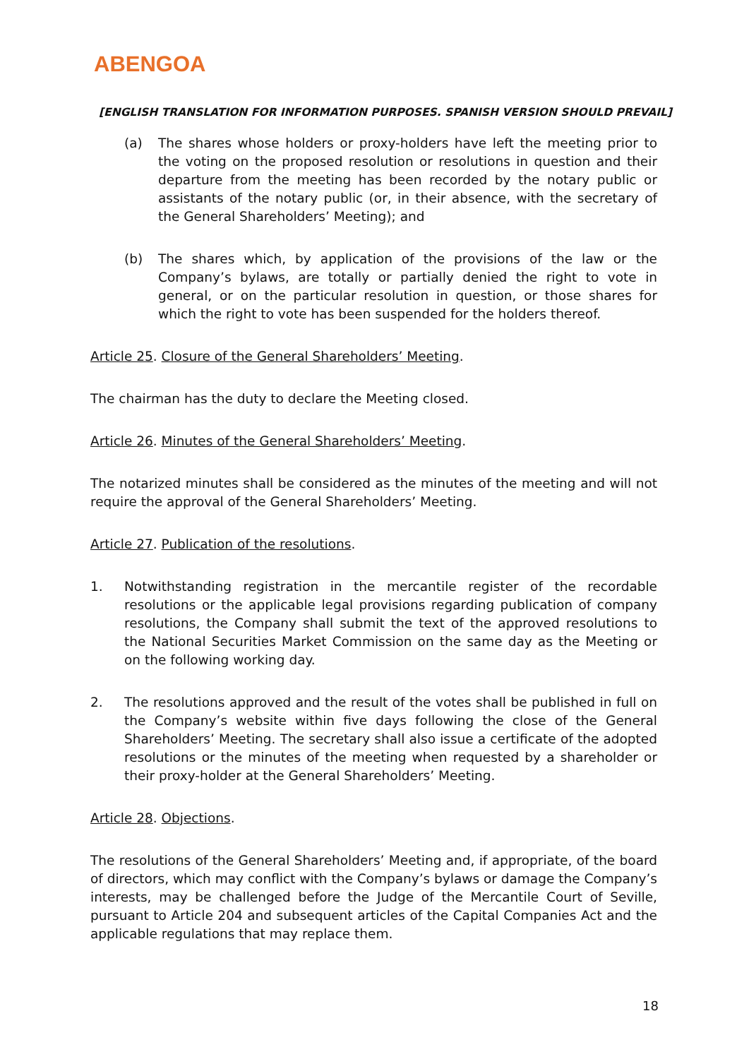ABENGOA
[ENGLISH TRANSLATION FOR INFORMATION PURPOSES. SPANISH VERSION SHOULD PREVAIL]
(a) The shares whose holders or proxy-holders have left the meeting prior to the voting on the proposed resolution or resolutions in question and their departure from the meeting has been recorded by the notary public or assistants of the notary public (or, in their absence, with the secretary of the General Shareholders’ Meeting); and
(b) The shares which, by application of the provisions of the law or the Company’s bylaws, are totally or partially denied the right to vote in general, or on the particular resolution in question, or those shares for which the right to vote has been suspended for the holders thereof.
Article 25. Closure of the General Shareholders’ Meeting.
The chairman has the duty to declare the Meeting closed.
Article 26. Minutes of the General Shareholders’ Meeting.
The notarized minutes shall be considered as the minutes of the meeting and will not require the approval of the General Shareholders’ Meeting.
Article 27. Publication of the resolutions.
1. Notwithstanding registration in the mercantile register of the recordable resolutions or the applicable legal provisions regarding publication of company resolutions, the Company shall submit the text of the approved resolutions to the National Securities Market Commission on the same day as the Meeting or on the following working day.
2. The resolutions approved and the result of the votes shall be published in full on the Company’s website within five days following the close of the General Shareholders’ Meeting. The secretary shall also issue a certificate of the adopted resolutions or the minutes of the meeting when requested by a shareholder or their proxy-holder at the General Shareholders’ Meeting.
Article 28. Objections.
The resolutions of the General Shareholders’ Meeting and, if appropriate, of the board of directors, which may conflict with the Company’s bylaws or damage the Company’s interests, may be challenged before the Judge of the Mercantile Court of Seville, pursuant to Article 204 and subsequent articles of the Capital Companies Act and the applicable regulations that may replace them.
18